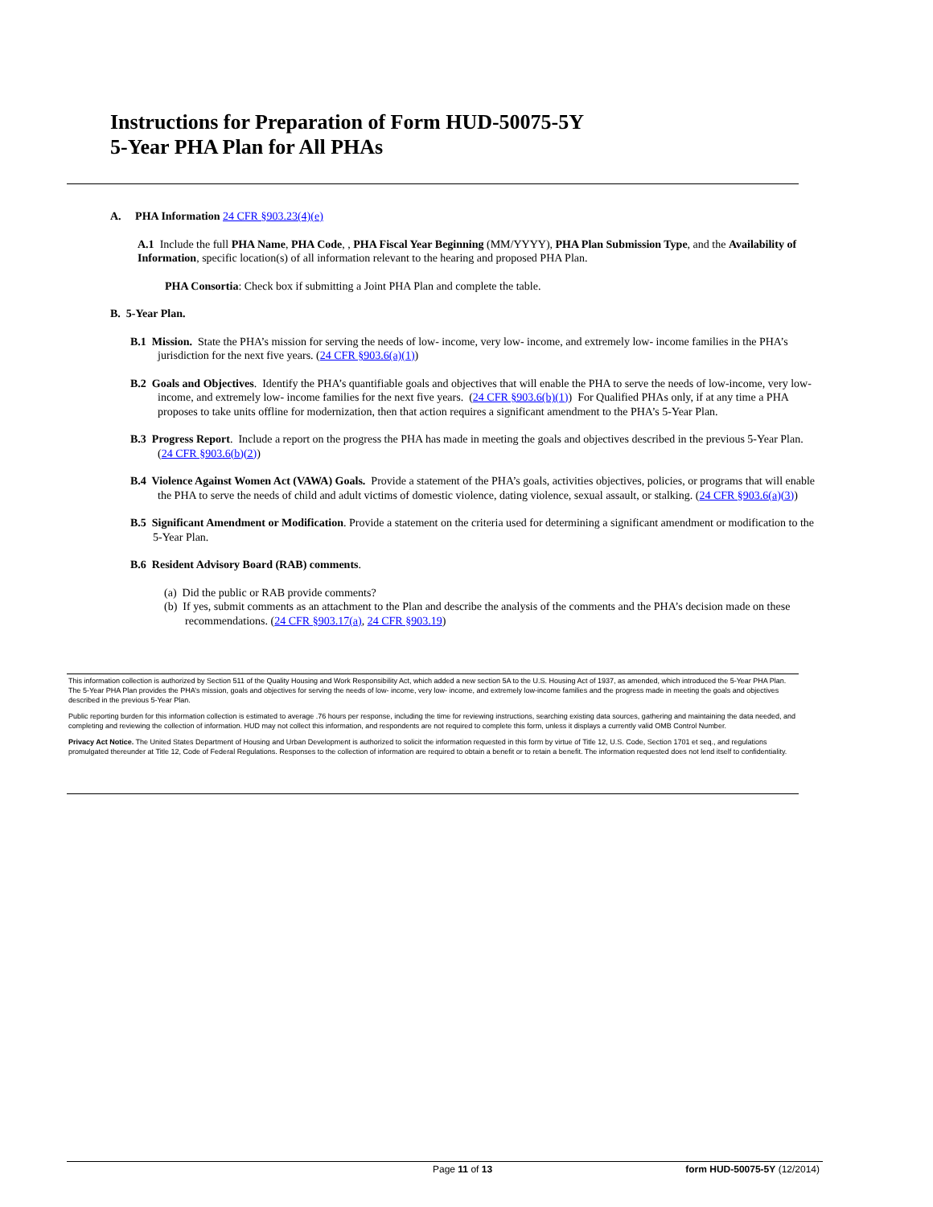Instructions for Preparation of Form HUD-50075-5Y
5-Year PHA Plan for All PHAs
A. PHA Information 24 CFR §903.23(4)(e)
A.1 Include the full PHA Name, PHA Code, , PHA Fiscal Year Beginning (MM/YYYY), PHA Plan Submission Type, and the Availability of Information, specific location(s) of all information relevant to the hearing and proposed PHA Plan.
PHA Consortia: Check box if submitting a Joint PHA Plan and complete the table.
B. 5-Year Plan.
B.1 Mission. State the PHA’s mission for serving the needs of low- income, very low- income, and extremely low- income families in the PHA’s jurisdiction for the next five years. (24 CFR §903.6(a)(1))
B.2 Goals and Objectives. Identify the PHA’s quantifiable goals and objectives that will enable the PHA to serve the needs of low-income, very low- income, and extremely low- income families for the next five years. (24 CFR §903.6(b)(1)) For Qualified PHAs only, if at any time a PHA proposes to take units offline for modernization, then that action requires a significant amendment to the PHA’s 5-Year Plan.
B.3 Progress Report. Include a report on the progress the PHA has made in meeting the goals and objectives described in the previous 5-Year Plan. (24 CFR §903.6(b)(2))
B.4 Violence Against Women Act (VAWA) Goals. Provide a statement of the PHA’s goals, activities objectives, policies, or programs that will enable the PHA to serve the needs of child and adult victims of domestic violence, dating violence, sexual assault, or stalking. (24 CFR §903.6(a)(3))
B.5 Significant Amendment or Modification. Provide a statement on the criteria used for determining a significant amendment or modification to the 5-Year Plan.
B.6 Resident Advisory Board (RAB) comments.
(a) Did the public or RAB provide comments?
(b) If yes, submit comments as an attachment to the Plan and describe the analysis of the comments and the PHA’s decision made on these recommendations. (24 CFR §903.17(a), 24 CFR §903.19)
This information collection is authorized by Section 511 of the Quality Housing and Work Responsibility Act, which added a new section 5A to the U.S. Housing Act of 1937, as amended, which introduced the 5-Year PHA Plan. The 5-Year PHA Plan provides the PHA’s mission, goals and objectives for serving the needs of low- income, very low- income, and extremely low-income families and the progress made in meeting the goals and objectives described in the previous 5-Year Plan.
Public reporting burden for this information collection is estimated to average .76 hours per response, including the time for reviewing instructions, searching existing data sources, gathering and maintaining the data needed, and completing and reviewing the collection of information. HUD may not collect this information, and respondents are not required to complete this form, unless it displays a currently valid OMB Control Number.
Privacy Act Notice. The United States Department of Housing and Urban Development is authorized to solicit the information requested in this form by virtue of Title 12, U.S. Code, Section 1701 et seq., and regulations promulgated thereunder at Title 12, Code of Federal Regulations. Responses to the collection of information are required to obtain a benefit or to retain a benefit. The information requested does not lend itself to confidentiality.
Page 11 of 13 form HUD-50075-5Y (12/2014)